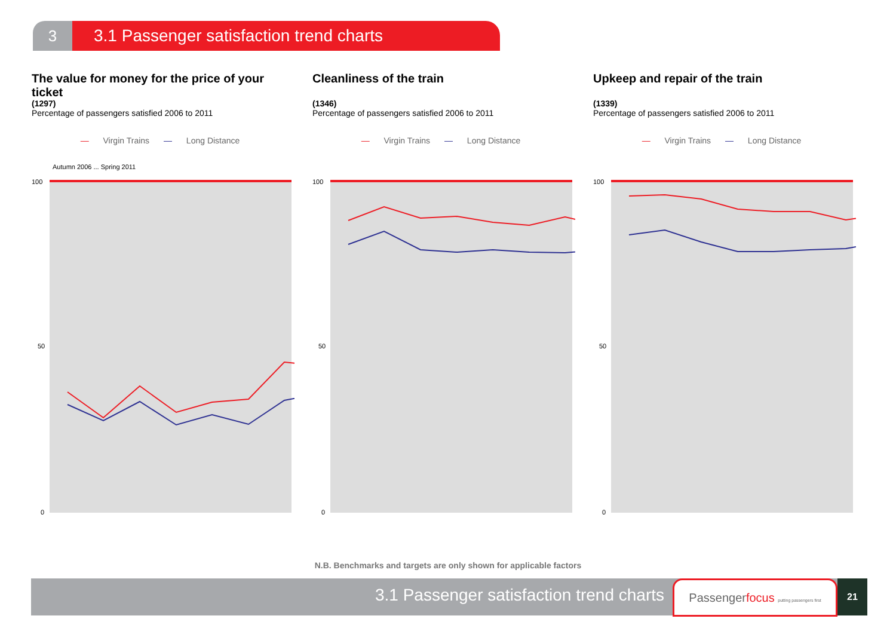3 3.1 Passenger satisfaction trend charts
The value for money for the price of your ticket
(1297)
Percentage of passengers satisfied 2006 to 2011
— Virgin Trains — Long Distance
100
50
0
Autumn 2006 ... Spring 2011
Cleanliness of the train
(1346)
Percentage of passengers satisfied 2006 to 2011
— Virgin Trains — Long Distance
100
50
0
Upkeep and repair of the train
(1339)
Percentage of passengers satisfied 2006 to 2011
— Virgin Trains — Long Distance
100
50
0
N.B. Benchmarks and targets are only shown for applicable factors
3.1 Passenger satisfaction trend charts
Passengerfocus putting passengers first
21